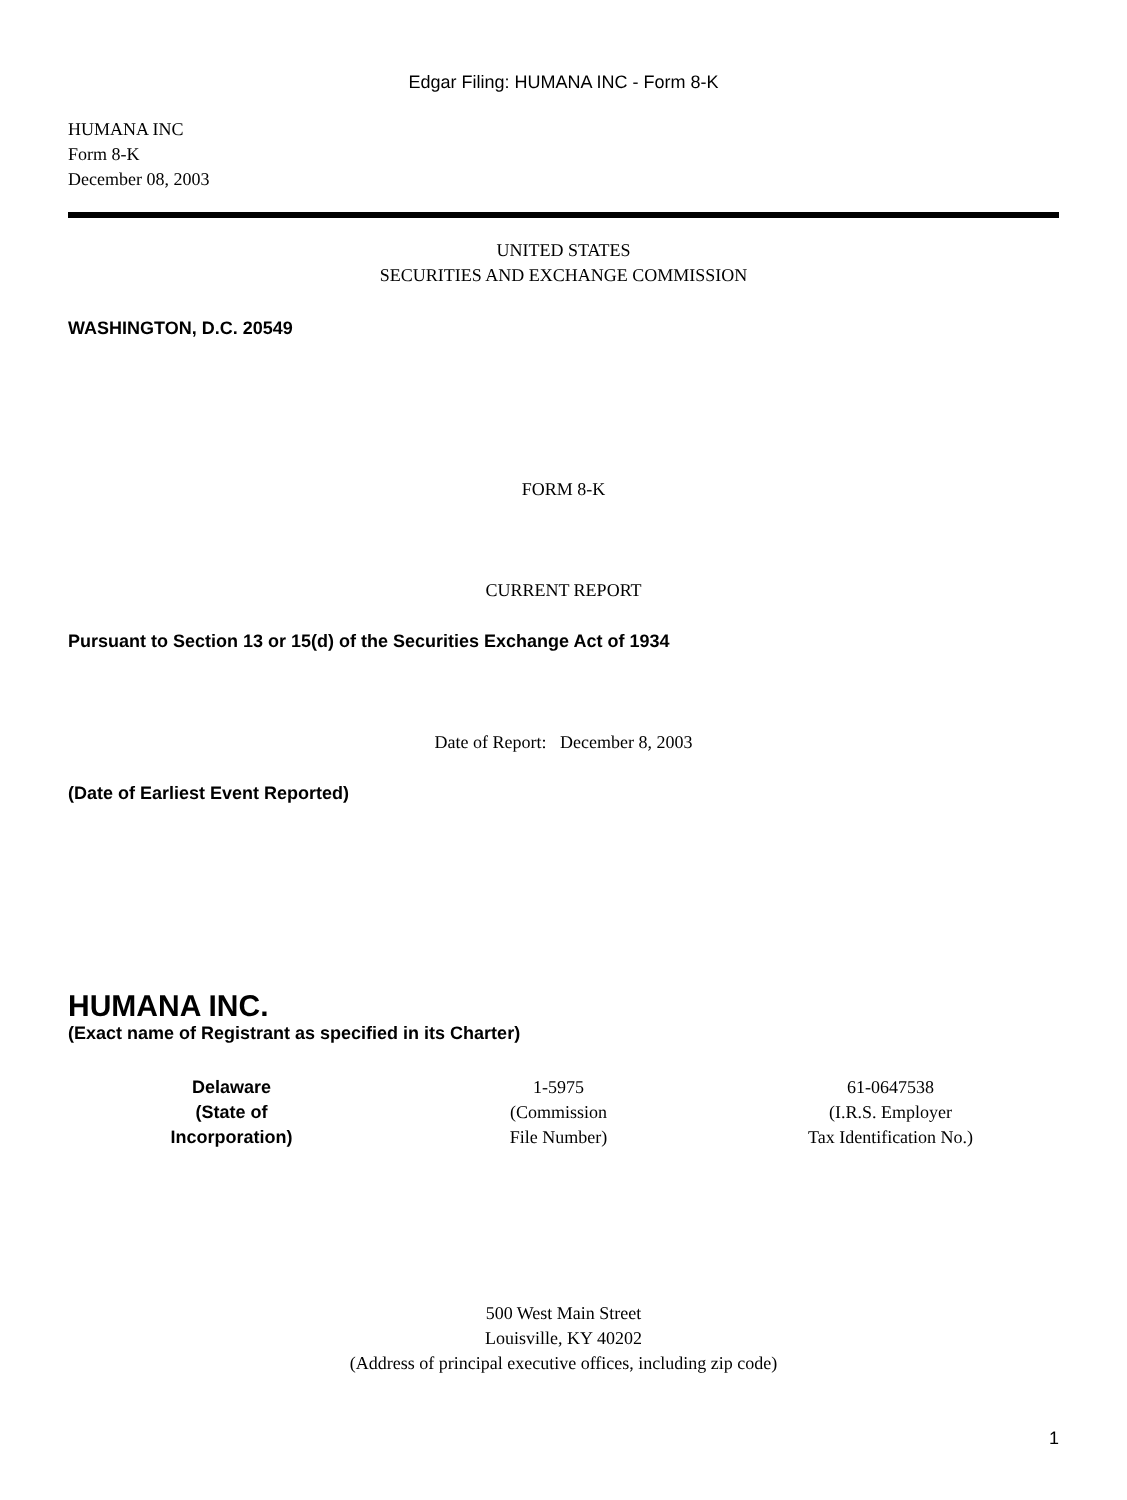Edgar Filing: HUMANA INC - Form 8-K
HUMANA INC
Form 8-K
December 08, 2003
UNITED STATES
SECURITIES AND EXCHANGE COMMISSION
WASHINGTON, D.C. 20549
FORM 8-K
CURRENT REPORT
Pursuant to Section 13 or 15(d) of the Securities Exchange Act of 1934
Date of Report: December 8, 2003
(Date of Earliest Event Reported)
HUMANA INC.
(Exact name of Registrant as specified in its Charter)
| Delaware (State of Incorporation) | 1-5975 (Commission File Number) | 61-0647538 (I.R.S. Employer Tax Identification No.) |
500 West Main Street
Louisville, KY 40202
(Address of principal executive offices, including zip code)
1